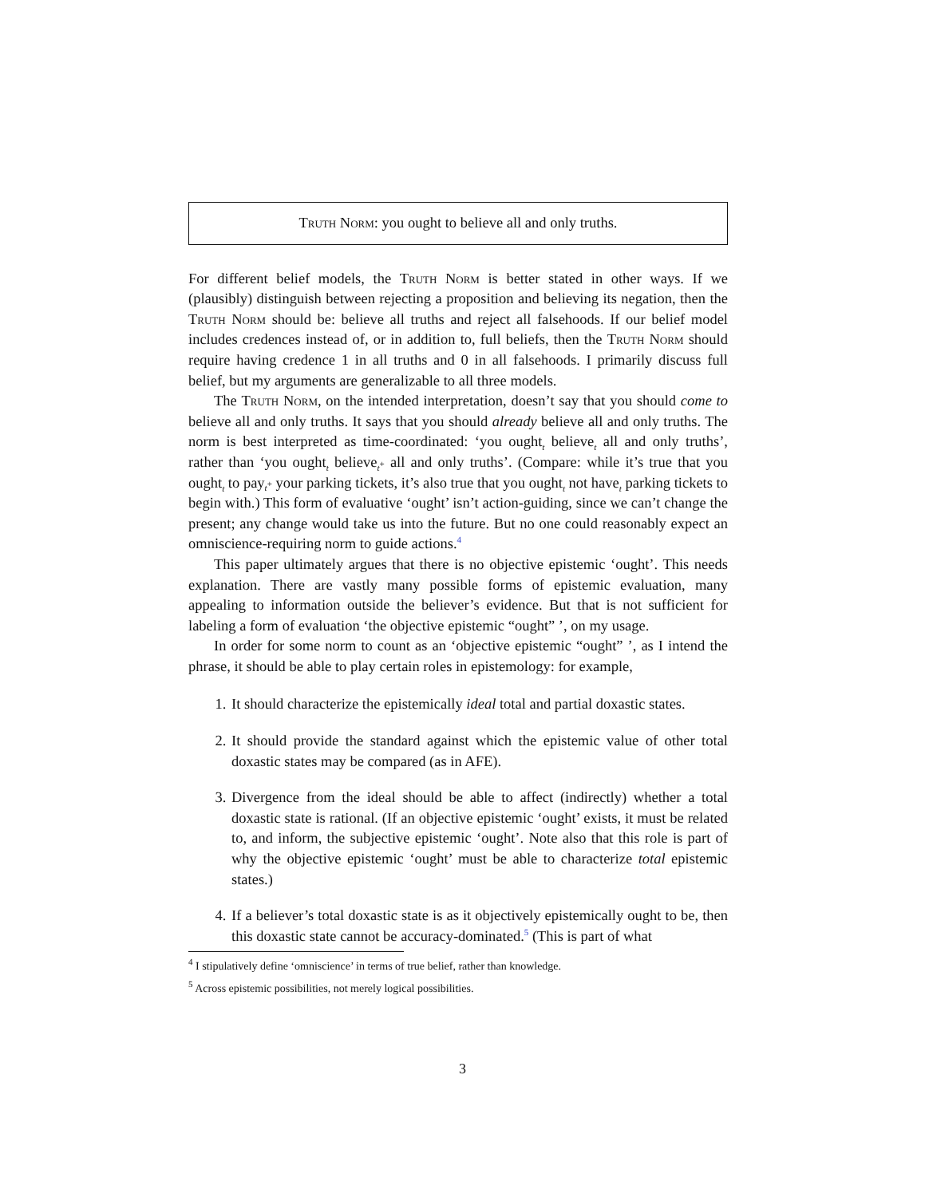Truth Norm: you ought to believe all and only truths.
For different belief models, the Truth Norm is better stated in other ways. If we (plausibly) distinguish between rejecting a proposition and believing its negation, then the Truth Norm should be: believe all truths and reject all falsehoods. If our belief model includes credences instead of, or in addition to, full beliefs, then the Truth Norm should require having credence 1 in all truths and 0 in all falsehoods. I primarily discuss full belief, but my arguments are generalizable to all three models.
The Truth Norm, on the intended interpretation, doesn’t say that you should come to believe all and only truths. It says that you should already believe all and only truths. The norm is best interpreted as time-coordinated: ‘you ought<sub>t</sub> believe<sub>t</sub> all and only truths’, rather than ‘you ought<sub>t</sub> believe<sub>t<sup>+</sup></sub> all and only truths’. (Compare: while it’s true that you ought<sub>t</sub> to pay<sub>t<sup>+</sup></sub> your parking tickets, it’s also true that you ought<sub>t</sub> not have<sub>t</sub> parking tickets to begin with.) This form of evaluative ‘ought’ isn’t action-guiding, since we can’t change the present; any change would take us into the future. But no one could reasonably expect an omniscience-requiring norm to guide actions.<sup>4</sup>
This paper ultimately argues that there is no objective epistemic ‘ought’. This needs explanation. There are vastly many possible forms of epistemic evaluation, many appealing to information outside the believer’s evidence. But that is not sufficient for labeling a form of evaluation ‘the objective epistemic “ought” ’, on my usage.
In order for some norm to count as an ‘objective epistemic “ought” ’, as I intend the phrase, it should be able to play certain roles in epistemology: for example,
1. It should characterize the epistemically ideal total and partial doxastic states.
2. It should provide the standard against which the epistemic value of other total doxastic states may be compared (as in AFE).
3. Divergence from the ideal should be able to affect (indirectly) whether a total doxastic state is rational. (If an objective epistemic ‘ought’ exists, it must be related to, and inform, the subjective epistemic ‘ought’. Note also that this role is part of why the objective epistemic ‘ought’ must be able to characterize total epistemic states.)
4. If a believer’s total doxastic state is as it objectively epistemically ought to be, then this doxastic state cannot be accuracy-dominated.<sup>5</sup> (This is part of what
<sup>4</sup> I stipulatively define ‘omniscience’ in terms of true belief, rather than knowledge.
<sup>5</sup> Across epistemic possibilities, not merely logical possibilities.
3